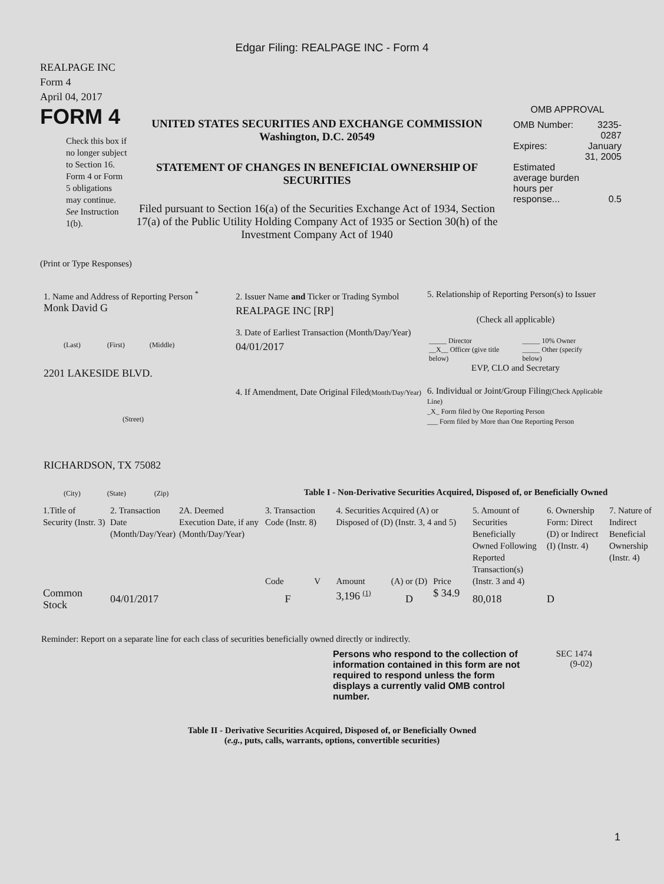Edgar Filing: REALPAGE INC - Form 4
REALPAGE INC
Form 4
April 04, 2017
FORM 4
Check this box if no longer subject to Section 16. Form 4 or Form 5 obligations may continue. See Instruction 1(b).
UNITED STATES SECURITIES AND EXCHANGE COMMISSION
Washington, D.C. 20549
STATEMENT OF CHANGES IN BENEFICIAL OWNERSHIP OF SECURITIES
Filed pursuant to Section 16(a) of the Securities Exchange Act of 1934, Section 17(a) of the Public Utility Holding Company Act of 1935 or Section 30(h) of the Investment Company Act of 1940
OMB APPROVAL
| OMB Number: | 3235-0287 |
| Expires: | January 31, 2005 |
| Estimated average burden hours per response... | 0.5 |
(Print or Type Responses)
1. Name and Address of Reporting Person <sup>*</sup>
Monk David G
(Last) (First) (Middle)
2201 LAKESIDE BLVD.
(Street)
RICHARDSON, TX 75082
(City) (State) (Zip)
2. Issuer Name and Ticker or Trading Symbol
REALPAGE INC [RP]
3. Date of Earliest Transaction (Month/Day/Year)
04/01/2017
4. If Amendment, Date Original Filed(Month/Day/Year)
5. Relationship of Reporting Person(s) to Issuer
(Check all applicable)
| _____ Director | _____ 10% Owner |
| __X__ Officer (give title below) | _____ Other (specify below) |
EVP, CLO and Secretary
6. Individual or Joint/Group Filing(Check Applicable Line)
_X_ Form filed by One Reporting Person
___ Form filed by More than One Reporting Person
Table I - Non-Derivative Securities Acquired, Disposed of, or Beneficially Owned
| 1.Title of Security (Instr. 3) | 2. Transaction Date (Month/Day/Year) | 2A. Deemed Execution Date, if any (Month/Day/Year) | 3. Transaction Code (Instr. 8) | | 4. Securities Acquired (A) or Disposed of (D) (Instr. 3, 4 and 5) | | | 5. Amount of Securities Beneficially Owned Following Reported Transaction(s) (Instr. 3 and 4) | 6. Ownership Form: Direct (D) or Indirect (I) (Instr. 4) | 7. Nature of Indirect Beneficial Ownership (Instr. 4) |
| --- | --- | --- | --- | --- | --- | --- | --- | --- | --- | --- |
| | | | Code | V | Amount | (A) or (D) | Price | | | |
| Common Stock | 04/01/2017 | | F | | 3,196 <sup>(1)</sup> | D | $ 34.9 | 80,018 | D | |
Reminder: Report on a separate line for each class of securities beneficially owned directly or indirectly.
Persons who respond to the collection of information contained in this form are not required to respond unless the form displays a currently valid OMB control number.
SEC 1474
(9-02)
Table II - Derivative Securities Acquired, Disposed of, or Beneficially Owned
(e.g., puts, calls, warrants, options, convertible securities)
1